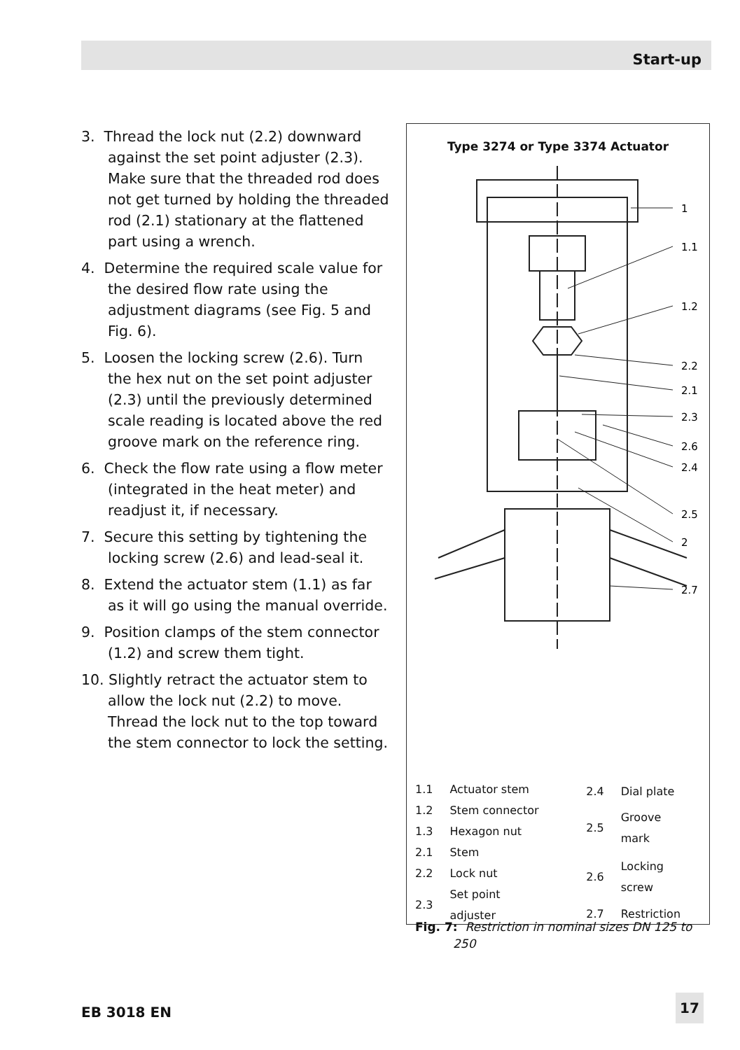Start-up
3. Thread the lock nut (2.2) downward against the set point adjuster (2.3). Make sure that the threaded rod does not get turned by holding the threaded rod (2.1) stationary at the flattened part using a wrench.
4. Determine the required scale value for the desired flow rate using the adjustment diagrams (see Fig. 5 and Fig. 6).
5. Loosen the locking screw (2.6). Turn the hex nut on the set point adjuster (2.3) until the previously determined scale reading is located above the red groove mark on the reference ring.
6. Check the flow rate using a flow meter (integrated in the heat meter) and readjust it, if necessary.
7. Secure this setting by tightening the locking screw (2.6) and lead-seal it.
8. Extend the actuator stem (1.1) as far as it will go using the manual override.
9. Position clamps of the stem connector (1.2) and screw them tight.
10. Slightly retract the actuator stem to allow the lock nut (2.2) to move. Thread the lock nut to the top toward the stem connector to lock the setting.
Type 3274 or Type 3374 Actuator
1
1.1
1.2
2.2
2.1
2.3
2.6
2.4
2.5
2
2.7
| 1.1 | Actuator stem |
| 1.2 | Stem connector |
| 1.3 | Hexagon nut |
| 2.1 | Stem |
| 2.2 | Lock nut |
| 2.3 | Set point adjuster |
| 2.4 | Dial plate |
| 2.5 | Groove mark |
| 2.6 | Locking screw |
| 2.7 | Restriction |
Fig. 7: Restriction in nominal sizes DN 125 to
250
EB 3018 EN
17